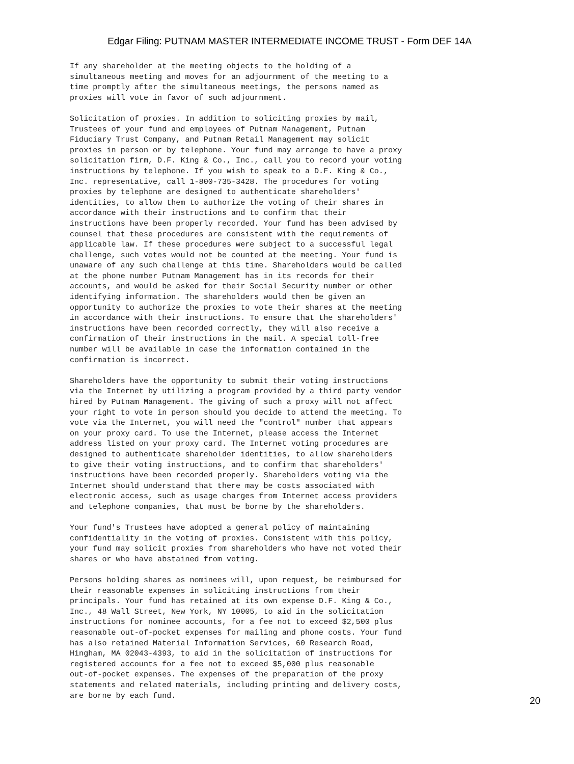Edgar Filing: PUTNAM MASTER INTERMEDIATE INCOME TRUST - Form DEF 14A
If any shareholder at the meeting objects to the holding of a
simultaneous meeting and moves for an adjournment of the meeting to a
time promptly after the simultaneous meetings, the persons named as
proxies will vote in favor of such adjournment.

Solicitation of proxies. In addition to soliciting proxies by mail,
Trustees of your fund and employees of Putnam Management, Putnam
Fiduciary Trust Company, and Putnam Retail Management may solicit
proxies in person or by telephone. Your fund may arrange to have a proxy
solicitation firm, D.F. King & Co., Inc., call you to record your voting
instructions by telephone. If you wish to speak to a D.F. King & Co.,
Inc. representative, call 1-800-735-3428. The procedures for voting
proxies by telephone are designed to authenticate shareholders'
identities, to allow them to authorize the voting of their shares in
accordance with their instructions and to confirm that their
instructions have been properly recorded. Your fund has been advised by
counsel that these procedures are consistent with the requirements of
applicable law. If these procedures were subject to a successful legal
challenge, such votes would not be counted at the meeting. Your fund is
unaware of any such challenge at this time. Shareholders would be called
at the phone number Putnam Management has in its records for their
accounts, and would be asked for their Social Security number or other
identifying information. The shareholders would then be given an
opportunity to authorize the proxies to vote their shares at the meeting
in accordance with their instructions. To ensure that the shareholders'
instructions have been recorded correctly, they will also receive a
confirmation of their instructions in the mail. A special toll-free
number will be available in case the information contained in the
confirmation is incorrect.

Shareholders have the opportunity to submit their voting instructions
via the Internet by utilizing a program provided by a third party vendor
hired by Putnam Management. The giving of such a proxy will not affect
your right to vote in person should you decide to attend the meeting. To
vote via the Internet, you will need the "control" number that appears
on your proxy card. To use the Internet, please access the Internet
address listed on your proxy card. The Internet voting procedures are
designed to authenticate shareholder identities, to allow shareholders
to give their voting instructions, and to confirm that shareholders'
instructions have been recorded properly. Shareholders voting via the
Internet should understand that there may be costs associated with
electronic access, such as usage charges from Internet access providers
and telephone companies, that must be borne by the shareholders.

Your fund's Trustees have adopted a general policy of maintaining
confidentiality in the voting of proxies. Consistent with this policy,
your fund may solicit proxies from shareholders who have not voted their
shares or who have abstained from voting.

Persons holding shares as nominees will, upon request, be reimbursed for
their reasonable expenses in soliciting instructions from their
principals. Your fund has retained at its own expense D.F. King & Co.,
Inc., 48 Wall Street, New York, NY 10005, to aid in the solicitation
instructions for nominee accounts, for a fee not to exceed $2,500 plus
reasonable out-of-pocket expenses for mailing and phone costs. Your fund
has also retained Material Information Services, 60 Research Road,
Hingham, MA 02043-4393, to aid in the solicitation of instructions for
registered accounts for a fee not to exceed $5,000 plus reasonable
out-of-pocket expenses. The expenses of the preparation of the proxy
statements and related materials, including printing and delivery costs,
are borne by each fund.
20